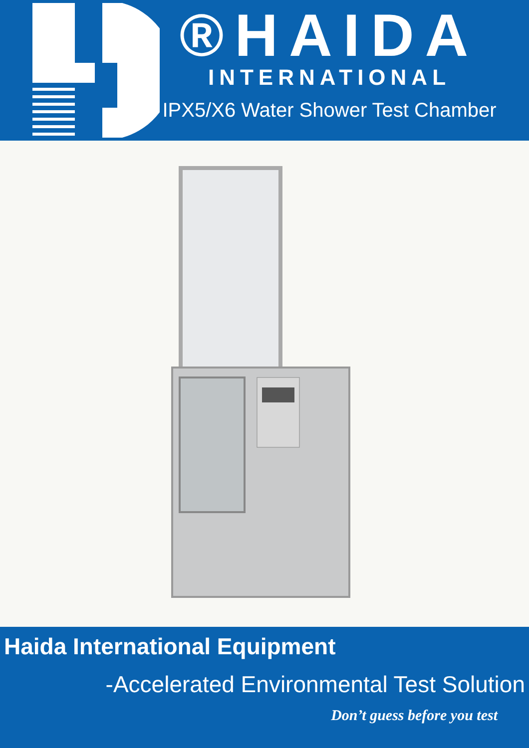®HAIDA
INTERNATIONAL
IPX5/X6 Water Shower Test Chamber
Haida International Equipment
-Accelerated Environmental Test Solution
Don’t guess before you test